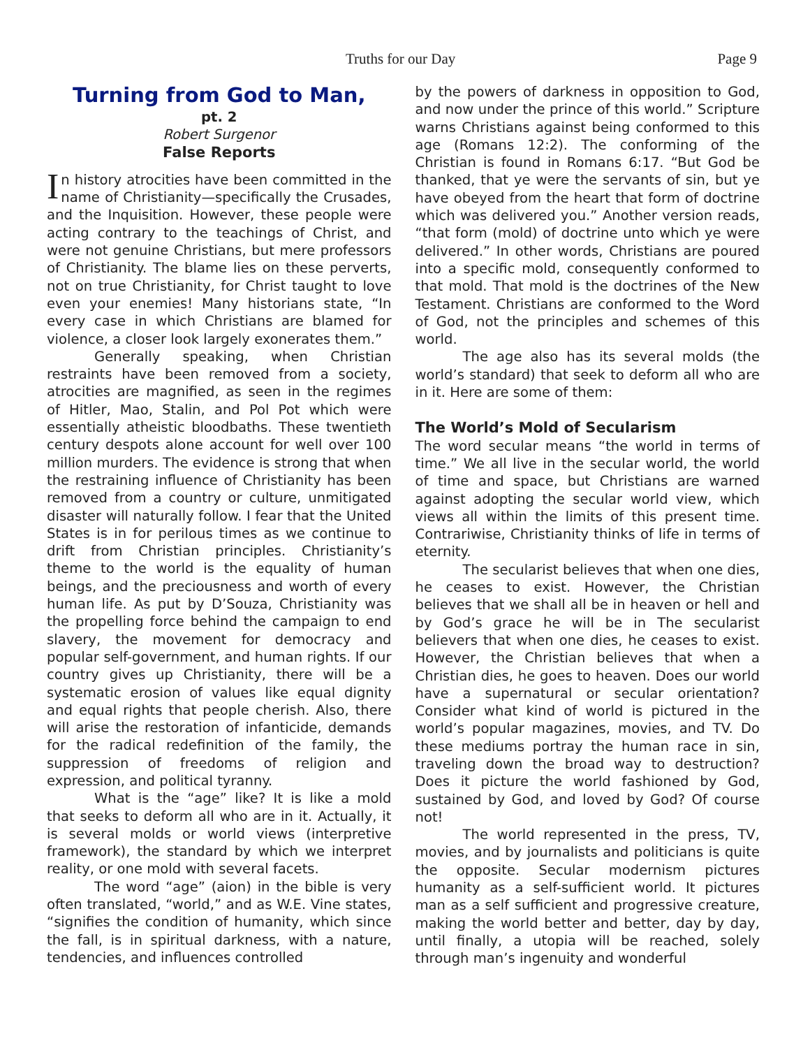Truths for our Day Page 9
Turning from God to Man,
pt. 2
Robert Surgenor
False Reports
In history atrocities have been committed in the name of Christianity—specifically the Crusades, and the Inquisition. However, these people were acting contrary to the teachings of Christ, and were not genuine Christians, but mere professors of Christianity. The blame lies on these perverts, not on true Christianity, for Christ taught to love even your enemies! Many historians state, “In every case in which Christians are blamed for violence, a closer look largely exonerates them.”
Generally speaking, when Christian restraints have been removed from a society, atrocities are magnified, as seen in the regimes of Hitler, Mao, Stalin, and Pol Pot which were essentially atheistic bloodbaths. These twentieth century despots alone account for well over 100 million murders. The evidence is strong that when the restraining influence of Christianity has been removed from a country or culture, unmitigated disaster will naturally follow. I fear that the United States is in for perilous times as we continue to drift from Christian principles. Christianity’s theme to the world is the equality of human beings, and the preciousness and worth of every human life. As put by D’Souza, Christianity was the propelling force behind the campaign to end slavery, the movement for democracy and popular self-government, and human rights. If our country gives up Christianity, there will be a systematic erosion of values like equal dignity and equal rights that people cherish. Also, there will arise the restoration of infanticide, demands for the radical redefinition of the family, the suppression of freedoms of religion and expression, and political tyranny.
What is the “age” like? It is like a mold that seeks to deform all who are in it. Actually, it is several molds or world views (interpretive framework), the standard by which we interpret reality, or one mold with several facets.
The word “age” (aion) in the bible is very often translated, “world,” and as W.E. Vine states, “signifies the condition of humanity, which since the fall, is in spiritual darkness, with a nature, tendencies, and influences controlled
by the powers of darkness in opposition to God, and now under the prince of this world.” Scripture warns Christians against being conformed to this age (Romans 12:2). The conforming of the Christian is found in Romans 6:17. “But God be thanked, that ye were the servants of sin, but ye have obeyed from the heart that form of doctrine which was delivered you.” Another version reads, “that form (mold) of doctrine unto which ye were delivered.” In other words, Christians are poured into a specific mold, consequently conformed to that mold. That mold is the doctrines of the New Testament. Christians are conformed to the Word of God, not the principles and schemes of this world.
The age also has its several molds (the world’s standard) that seek to deform all who are in it. Here are some of them:
The World’s Mold of Secularism
The word secular means “the world in terms of time.” We all live in the secular world, the world of time and space, but Christians are warned against adopting the secular world view, which views all within the limits of this present time. Contrariwise, Christianity thinks of life in terms of eternity.
The secularist believes that when one dies, he ceases to exist. However, the Christian believes that we shall all be in heaven or hell and by God’s grace he will be in The secularist believers that when one dies, he ceases to exist. However, the Christian believes that when a Christian dies, he goes to heaven. Does our world have a supernatural or secular orientation? Consider what kind of world is pictured in the world’s popular magazines, movies, and TV. Do these mediums portray the human race in sin, traveling down the broad way to destruction? Does it picture the world fashioned by God, sustained by God, and loved by God? Of course not!
The world represented in the press, TV, movies, and by journalists and politicians is quite the opposite. Secular modernism pictures humanity as a self-sufficient world. It pictures man as a self sufficient and progressive creature, making the world better and better, day by day, until finally, a utopia will be reached, solely through man’s ingenuity and wonderful